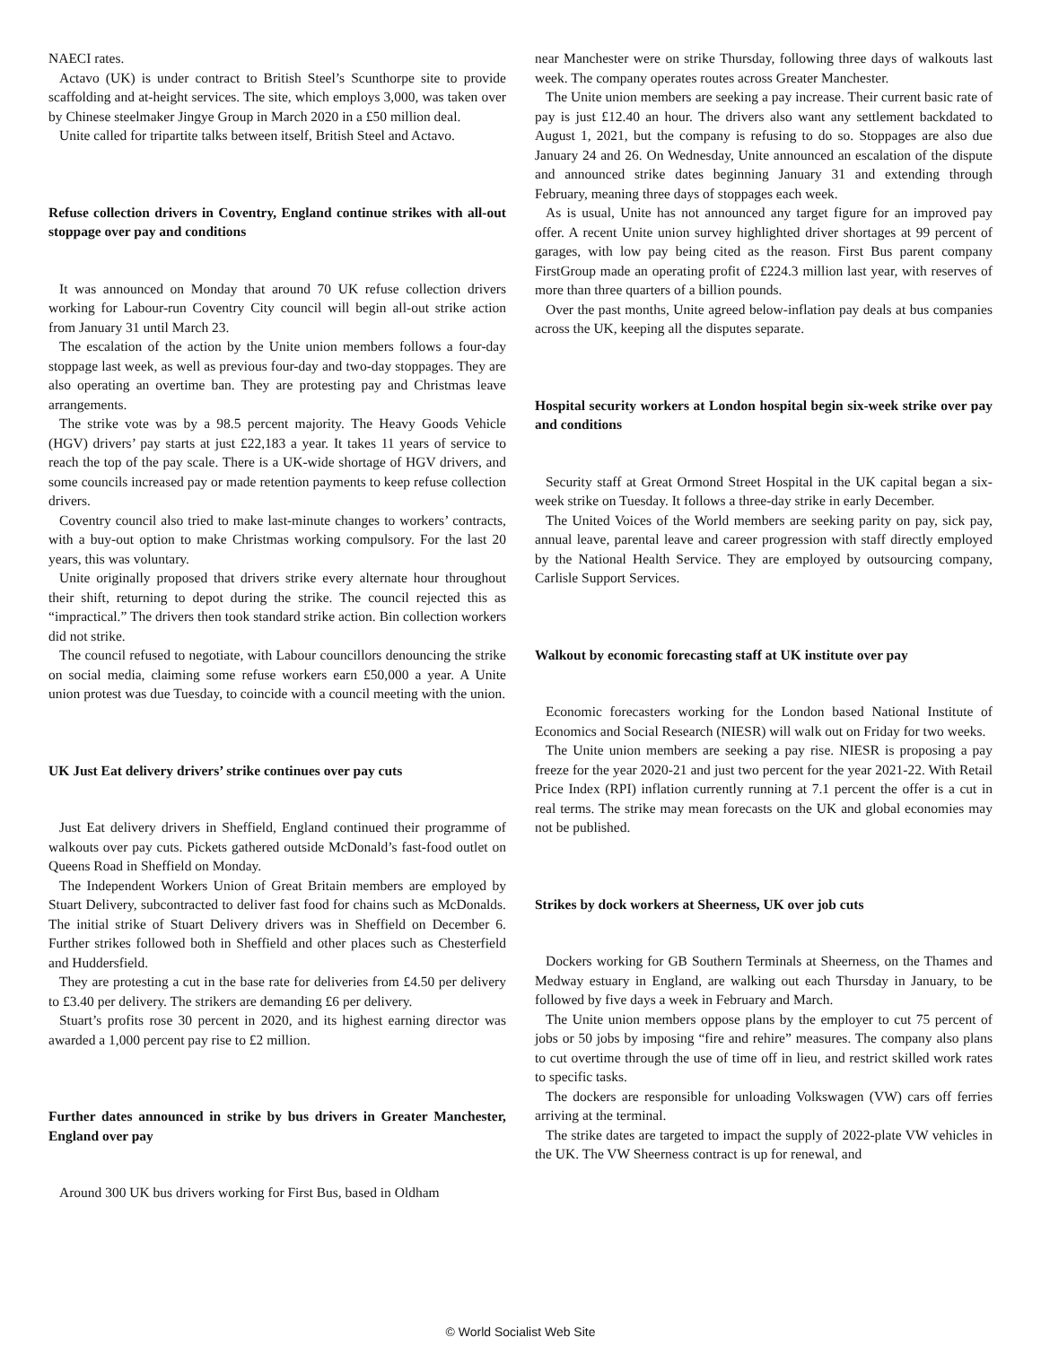NAECI rates.
Actavo (UK) is under contract to British Steel’s Scunthorpe site to provide scaffolding and at-height services. The site, which employs 3,000, was taken over by Chinese steelmaker Jingye Group in March 2020 in a £50 million deal.
Unite called for tripartite talks between itself, British Steel and Actavo.
Refuse collection drivers in Coventry, England continue strikes with all-out stoppage over pay and conditions
It was announced on Monday that around 70 UK refuse collection drivers working for Labour-run Coventry City council will begin all-out strike action from January 31 until March 23.
The escalation of the action by the Unite union members follows a four-day stoppage last week, as well as previous four-day and two-day stoppages. They are also operating an overtime ban. They are protesting pay and Christmas leave arrangements.
The strike vote was by a 98.5 percent majority. The Heavy Goods Vehicle (HGV) drivers’ pay starts at just £22,183 a year. It takes 11 years of service to reach the top of the pay scale. There is a UK-wide shortage of HGV drivers, and some councils increased pay or made retention payments to keep refuse collection drivers.
Coventry council also tried to make last-minute changes to workers’ contracts, with a buy-out option to make Christmas working compulsory. For the last 20 years, this was voluntary.
Unite originally proposed that drivers strike every alternate hour throughout their shift, returning to depot during the strike. The council rejected this as “impractical.” The drivers then took standard strike action. Bin collection workers did not strike.
The council refused to negotiate, with Labour councillors denouncing the strike on social media, claiming some refuse workers earn £50,000 a year. A Unite union protest was due Tuesday, to coincide with a council meeting with the union.
UK Just Eat delivery drivers’ strike continues over pay cuts
Just Eat delivery drivers in Sheffield, England continued their programme of walkouts over pay cuts. Pickets gathered outside McDonald’s fast-food outlet on Queens Road in Sheffield on Monday.
The Independent Workers Union of Great Britain members are employed by Stuart Delivery, subcontracted to deliver fast food for chains such as McDonalds. The initial strike of Stuart Delivery drivers was in Sheffield on December 6. Further strikes followed both in Sheffield and other places such as Chesterfield and Huddersfield.
They are protesting a cut in the base rate for deliveries from £4.50 per delivery to £3.40 per delivery. The strikers are demanding £6 per delivery.
Stuart’s profits rose 30 percent in 2020, and its highest earning director was awarded a 1,000 percent pay rise to £2 million.
Further dates announced in strike by bus drivers in Greater Manchester, England over pay
Around 300 UK bus drivers working for First Bus, based in Oldham
near Manchester were on strike Thursday, following three days of walkouts last week. The company operates routes across Greater Manchester.
The Unite union members are seeking a pay increase. Their current basic rate of pay is just £12.40 an hour. The drivers also want any settlement backdated to August 1, 2021, but the company is refusing to do so. Stoppages are also due January 24 and 26. On Wednesday, Unite announced an escalation of the dispute and announced strike dates beginning January 31 and extending through February, meaning three days of stoppages each week.
As is usual, Unite has not announced any target figure for an improved pay offer. A recent Unite union survey highlighted driver shortages at 99 percent of garages, with low pay being cited as the reason. First Bus parent company FirstGroup made an operating profit of £224.3 million last year, with reserves of more than three quarters of a billion pounds.
Over the past months, Unite agreed below-inflation pay deals at bus companies across the UK, keeping all the disputes separate.
Hospital security workers at London hospital begin six-week strike over pay and conditions
Security staff at Great Ormond Street Hospital in the UK capital began a six-week strike on Tuesday. It follows a three-day strike in early December.
The United Voices of the World members are seeking parity on pay, sick pay, annual leave, parental leave and career progression with staff directly employed by the National Health Service. They are employed by outsourcing company, Carlisle Support Services.
Walkout by economic forecasting staff at UK institute over pay
Economic forecasters working for the London based National Institute of Economics and Social Research (NIESR) will walk out on Friday for two weeks.
The Unite union members are seeking a pay rise. NIESR is proposing a pay freeze for the year 2020-21 and just two percent for the year 2021-22. With Retail Price Index (RPI) inflation currently running at 7.1 percent the offer is a cut in real terms. The strike may mean forecasts on the UK and global economies may not be published.
Strikes by dock workers at Sheerness, UK over job cuts
Dockers working for GB Southern Terminals at Sheerness, on the Thames and Medway estuary in England, are walking out each Thursday in January, to be followed by five days a week in February and March.
The Unite union members oppose plans by the employer to cut 75 percent of jobs or 50 jobs by imposing “fire and rehire” measures. The company also plans to cut overtime through the use of time off in lieu, and restrict skilled work rates to specific tasks.
The dockers are responsible for unloading Volkswagen (VW) cars off ferries arriving at the terminal.
The strike dates are targeted to impact the supply of 2022-plate VW vehicles in the UK. The VW Sheerness contract is up for renewal, and
© World Socialist Web Site